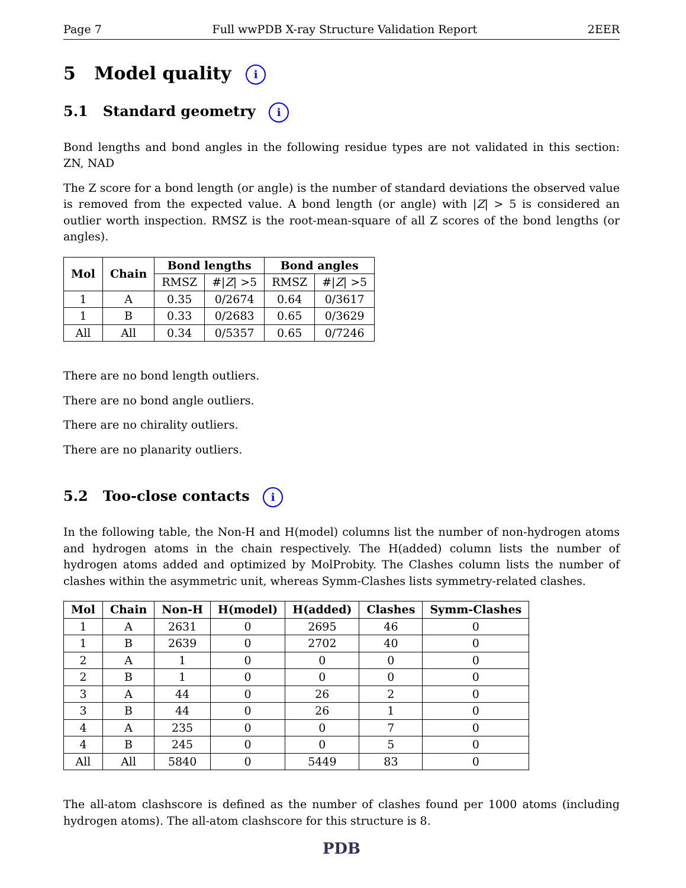Page 7 Full wwPDB X-ray Structure Validation Report 2EER
5 Model quality i
5.1 Standard geometry i
Bond lengths and bond angles in the following residue types are not validated in this section: ZN, NAD
The Z score for a bond length (or angle) is the number of standard deviations the observed value is removed from the expected value. A bond length (or angle) with |Z| > 5 is considered an outlier worth inspection. RMSZ is the root-mean-square of all Z scores of the bond lengths (or angles).
| Mol | Chain | Bond lengths | | Bond angles | |
| --- | --- | --- | --- | --- | --- |
| | | RMSZ | #/ Z / >5 | RMSZ | #/ Z / >5 |
| 1 | A | 0.35 | 0/2674 | 0.64 | 0/3617 |
| 1 | B | 0.33 | 0/2683 | 0.65 | 0/3629 |
| All | All | 0.34 | 0/5357 | 0.65 | 0/7246 |
There are no bond length outliers.
There are no bond angle outliers.
There are no chirality outliers.
There are no planarity outliers.
5.2 Too-close contacts i
In the following table, the Non-H and H(model) columns list the number of non-hydrogen atoms and hydrogen atoms in the chain respectively. The H(added) column lists the number of hydrogen atoms added and optimized by MolProbity. The Clashes column lists the number of clashes within the asymmetric unit, whereas Symm-Clashes lists symmetry-related clashes.
| Mol | Chain | Non-H | H(model) | H(added) | Clashes | Symm-Clashes |
| --- | --- | --- | --- | --- | --- | --- |
| 1 | A | 2631 | 0 | 2695 | 46 | 0 |
| 1 | B | 2639 | 0 | 2702 | 40 | 0 |
| 2 | A | 1 | 0 | 0 | 0 | 0 |
| 2 | B | 1 | 0 | 0 | 0 | 0 |
| 3 | A | 44 | 0 | 26 | 2 | 0 |
| 3 | B | 44 | 0 | 26 | 1 | 0 |
| 4 | A | 235 | 0 | 0 | 7 | 0 |
| 4 | B | 245 | 0 | 0 | 5 | 0 |
| All | All | 5840 | 0 | 5449 | 83 | 0 |
The all-atom clashscore is defined as the number of clashes found per 1000 atoms (including hydrogen atoms). The all-atom clashscore for this structure is 8.
PDB